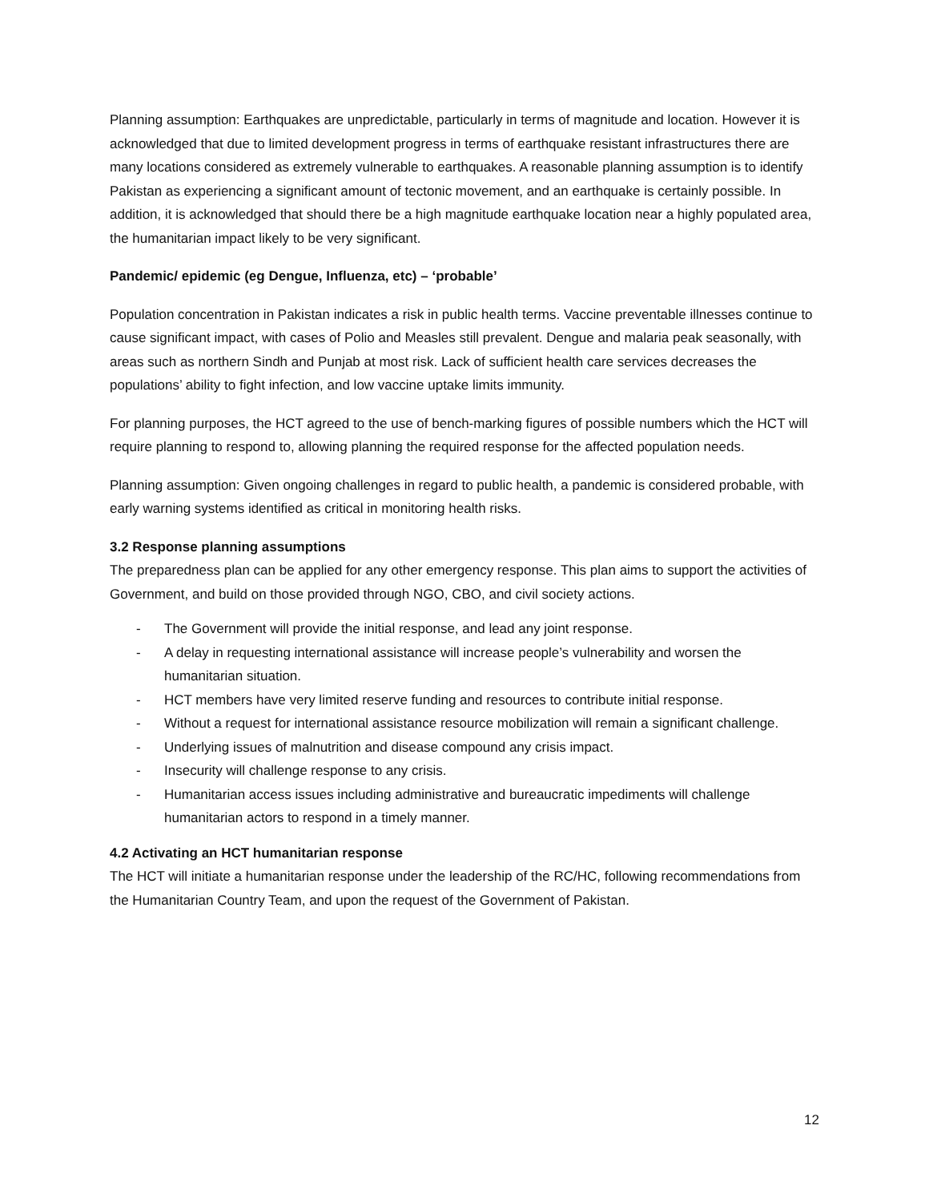Planning assumption: Earthquakes are unpredictable, particularly in terms of magnitude and location. However it is acknowledged that due to limited development progress in terms of earthquake resistant infrastructures there are many locations considered as extremely vulnerable to earthquakes. A reasonable planning assumption is to identify Pakistan as experiencing a significant amount of tectonic movement, and an earthquake is certainly possible. In addition, it is acknowledged that should there be a high magnitude earthquake location near a highly populated area, the humanitarian impact likely to be very significant.
Pandemic/ epidemic (eg Dengue, Influenza, etc) – ‘probable’
Population concentration in Pakistan indicates a risk in public health terms. Vaccine preventable illnesses continue to cause significant impact, with cases of Polio and Measles still prevalent. Dengue and malaria peak seasonally, with areas such as northern Sindh and Punjab at most risk. Lack of sufficient health care services decreases the populations’ ability to fight infection, and low vaccine uptake limits immunity.
For planning purposes, the HCT agreed to the use of bench-marking figures of possible numbers which the HCT will require planning to respond to, allowing planning the required response for the affected population needs.
Planning assumption: Given ongoing challenges in regard to public health, a pandemic is considered probable, with early warning systems identified as critical in monitoring health risks.
3.2 Response planning assumptions
The preparedness plan can be applied for any other emergency response. This plan aims to support the activities of Government, and build on those provided through NGO, CBO, and civil society actions.
- The Government will provide the initial response, and lead any joint response.
- A delay in requesting international assistance will increase people’s vulnerability and worsen the humanitarian situation.
- HCT members have very limited reserve funding and resources to contribute initial response.
- Without a request for international assistance resource mobilization will remain a significant challenge.
- Underlying issues of malnutrition and disease compound any crisis impact.
- Insecurity will challenge response to any crisis.
- Humanitarian access issues including administrative and bureaucratic impediments will challenge humanitarian actors to respond in a timely manner.
4.2 Activating an HCT humanitarian response
The HCT will initiate a humanitarian response under the leadership of the RC/HC, following recommendations from the Humanitarian Country Team, and upon the request of the Government of Pakistan.
12